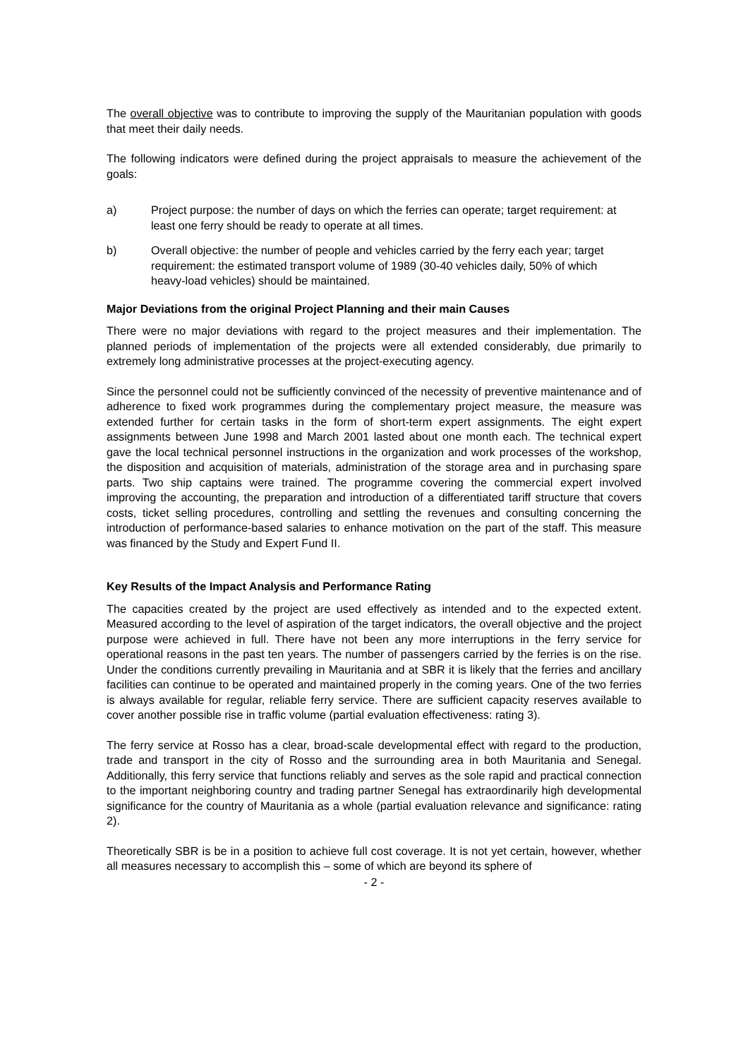The overall objective was to contribute to improving the supply of the Mauritanian population with goods that meet their daily needs.
The following indicators were defined during the project appraisals to measure the achievement of the goals:
a) Project purpose: the number of days on which the ferries can operate; target requirement: at least one ferry should be ready to operate at all times.
b) Overall objective: the number of people and vehicles carried by the ferry each year; target requirement: the estimated transport volume of 1989 (30-40 vehicles daily, 50% of which heavy-load vehicles) should be maintained.
Major Deviations from the original Project Planning and their main Causes
There were no major deviations with regard to the project measures and their implementation. The planned periods of implementation of the projects were all extended considerably, due primarily to extremely long administrative processes at the project-executing agency.
Since the personnel could not be sufficiently convinced of the necessity of preventive maintenance and of adherence to fixed work programmes during the complementary project measure, the measure was extended further for certain tasks in the form of short-term expert assignments. The eight expert assignments between June 1998 and March 2001 lasted about one month each. The technical expert gave the local technical personnel instructions in the organization and work processes of the workshop, the disposition and acquisition of materials, administration of the storage area and in purchasing spare parts. Two ship captains were trained. The programme covering the commercial expert involved improving the accounting, the preparation and introduction of a differentiated tariff structure that covers costs, ticket selling procedures, controlling and settling the revenues and consulting concerning the introduction of performance-based salaries to enhance motivation on the part of the staff. This measure was financed by the Study and Expert Fund II.
Key Results of the Impact Analysis and Performance Rating
The capacities created by the project are used effectively as intended and to the expected extent. Measured according to the level of aspiration of the target indicators, the overall objective and the project purpose were achieved in full. There have not been any more interruptions in the ferry service for operational reasons in the past ten years. The number of passengers carried by the ferries is on the rise. Under the conditions currently prevailing in Mauritania and at SBR it is likely that the ferries and ancillary facilities can continue to be operated and maintained properly in the coming years. One of the two ferries is always available for regular, reliable ferry service. There are sufficient capacity reserves available to cover another possible rise in traffic volume (partial evaluation effectiveness: rating 3).
The ferry service at Rosso has a clear, broad-scale developmental effect with regard to the production, trade and transport in the city of Rosso and the surrounding area in both Mauritania and Senegal. Additionally, this ferry service that functions reliably and serves as the sole rapid and practical connection to the important neighboring country and trading partner Senegal has extraordinarily high developmental significance for the country of Mauritania as a whole (partial evaluation relevance and significance: rating 2).
Theoretically SBR is be in a position to achieve full cost coverage. It is not yet certain, however, whether all measures necessary to accomplish this – some of which are beyond its sphere of
- 2 -